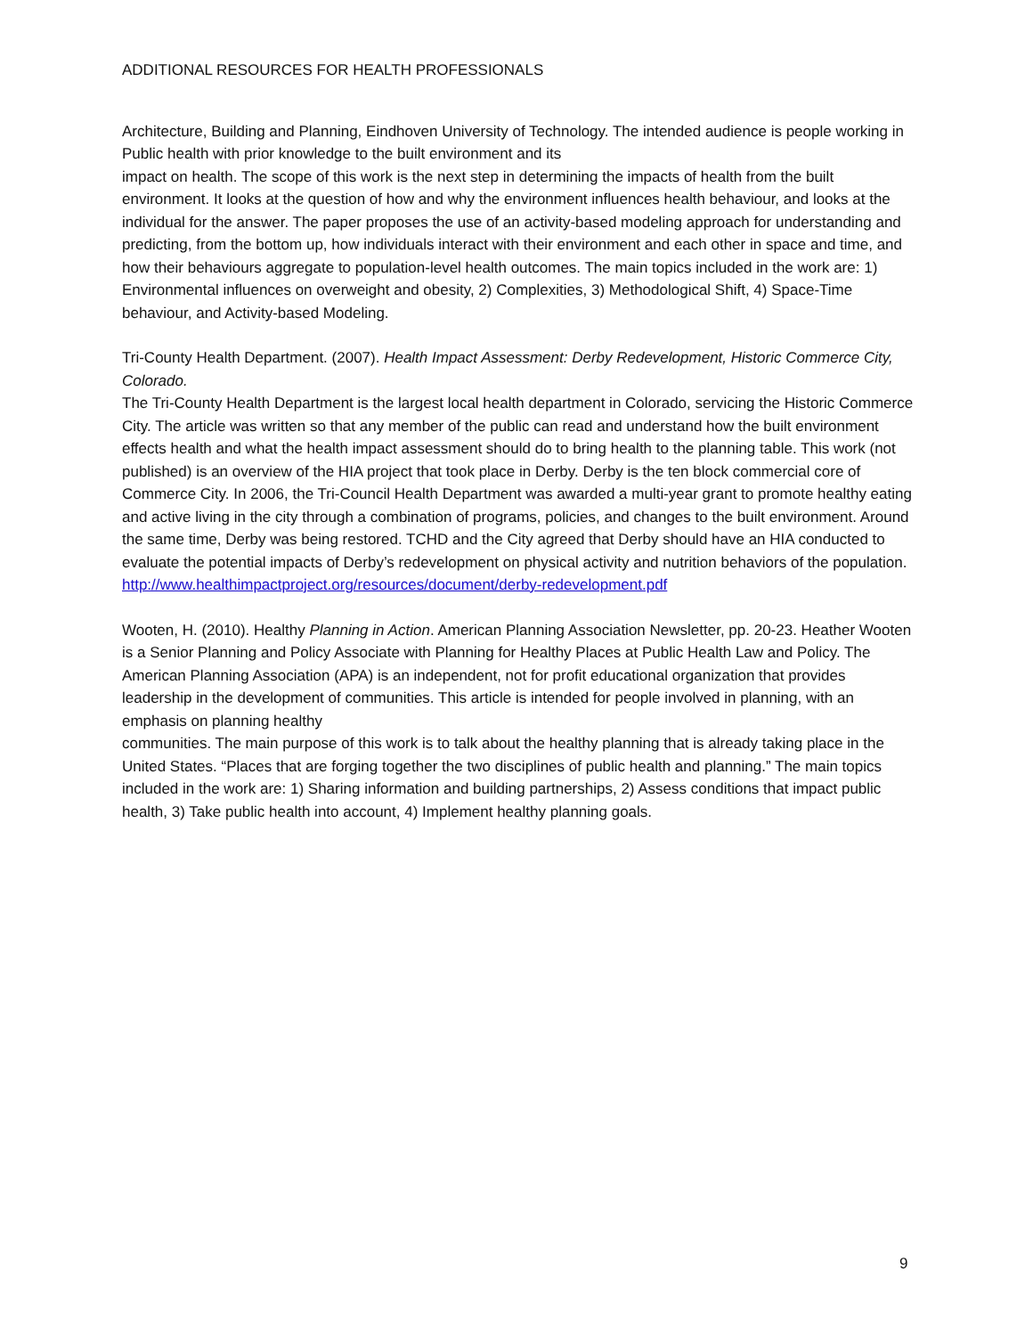ADDITIONAL RESOURCES FOR HEALTH PROFESSIONALS
Architecture, Building and Planning, Eindhoven University of Technology. The intended audience is people working in Public health with prior knowledge to the built environment and its
impact on health. The scope of this work is the next step in determining the impacts of health from the built environment. It looks at the question of how and why the environment influences health behaviour, and looks at the individual for the answer. The paper proposes the use of an activity-based modeling approach for understanding and predicting, from the bottom up, how individuals interact with their environment and each other in space and time, and how their behaviours aggregate to population-level health outcomes. The main topics included in the work are: 1) Environmental influences on overweight and obesity, 2) Complexities, 3) Methodological Shift, 4) Space-Time behaviour, and Activity-based Modeling.
Tri-County Health Department. (2007). Health Impact Assessment: Derby Redevelopment, Historic Commerce City, Colorado.
The Tri-County Health Department is the largest local health department in Colorado, servicing the Historic Commerce City. The article was written so that any member of the public can read and understand how the built environment effects health and what the health impact assessment should do to bring health to the planning table. This work (not published) is an overview of the HIA project that took place in Derby. Derby is the ten block commercial core of Commerce City. In 2006, the Tri-Council Health Department was awarded a multi-year grant to promote healthy eating and active living in the city through a combination of programs, policies, and changes to the built environment. Around the same time, Derby was being restored. TCHD and the City agreed that Derby should have an HIA conducted to evaluate the potential impacts of Derby’s redevelopment on physical activity and nutrition behaviors of the population.
http://www.healthimpactproject.org/resources/document/derby-redevelopment.pdf
Wooten, H. (2010). Healthy Planning in Action. American Planning Association Newsletter, pp. 20-23. Heather Wooten is a Senior Planning and Policy Associate with Planning for Healthy Places at Public Health Law and Policy. The American Planning Association (APA) is an independent, not for profit educational organization that provides leadership in the development of communities. This article is intended for people involved in planning, with an emphasis on planning healthy
communities. The main purpose of this work is to talk about the healthy planning that is already taking place in the United States. “Places that are forging together the two disciplines of public health and planning.” The main topics included in the work are: 1) Sharing information and building partnerships, 2) Assess conditions that impact public health, 3) Take public health into account, 4) Implement healthy planning goals.
9